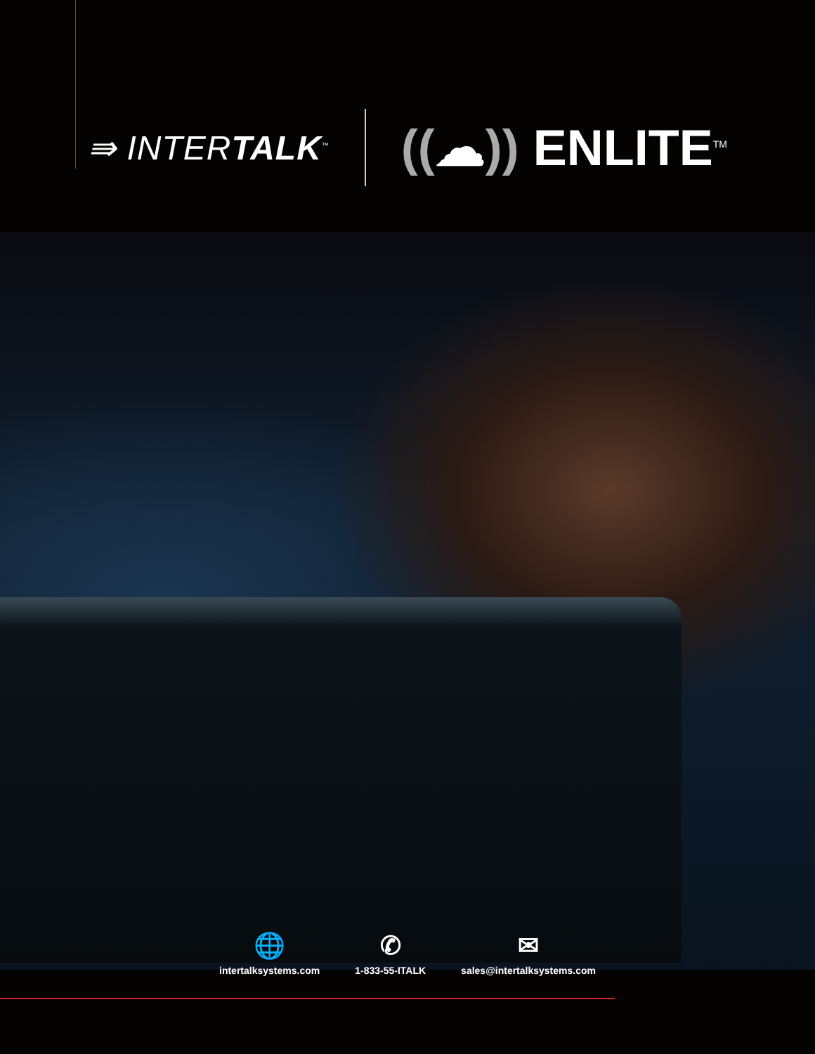⇛ INTERTALK<sup>™</sup>
((☁)) ENLITE<sup>TM</sup>
🌐
intertalksystems.com
✆
1-833-55-ITALK
✉
sales@intertalksystems.com